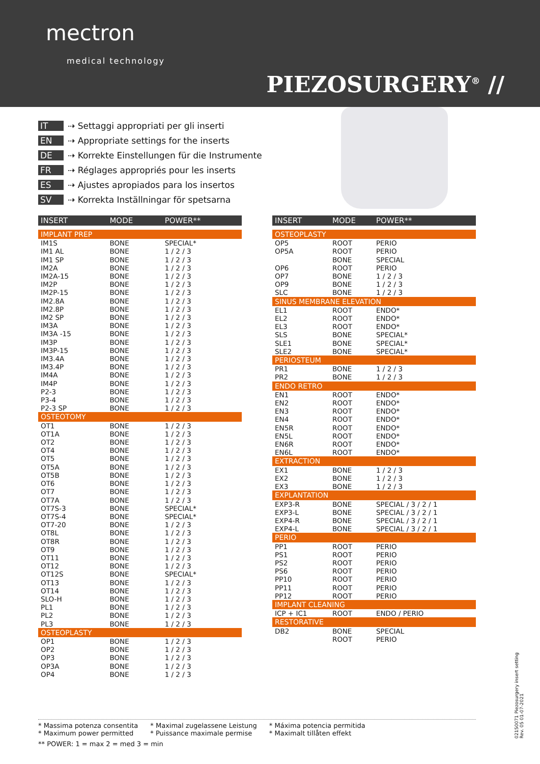mectron
medical technology
PIEZOSURGERY<sup>®</sup> //
IT ⇢ Settaggi appropriati per gli inserti
EN ⇢ Appropriate settings for the inserts
DE ⇢ Korrekte Einstellungen für die Instrumente
FR ⇢ Réglages appropriés pour les inserts
ES ⇢ Ajustes apropiados para los insertos
SV ⇢ Korrekta Inställningar för spetsarna
| INSERT | MODE | POWER** |
| --- | --- | --- |
| IMPLANT PREP | | |
| IM1S | BONE | SPECIAL* |
| IM1 AL | BONE | 1 / 2 / 3 |
| IM1 SP | BONE | 1 / 2 / 3 |
| IM2A | BONE | 1 / 2 / 3 |
| IM2A-15 | BONE | 1 / 2 / 3 |
| IM2P | BONE | 1 / 2 / 3 |
| IM2P-15 | BONE | 1 / 2 / 3 |
| IM2.8A | BONE | 1 / 2 / 3 |
| IM2.8P | BONE | 1 / 2 / 3 |
| IM2 SP | BONE | 1 / 2 / 3 |
| IM3A | BONE | 1 / 2 / 3 |
| IM3A -15 | BONE | 1 / 2 / 3 |
| IM3P | BONE | 1 / 2 / 3 |
| IM3P-15 | BONE | 1 / 2 / 3 |
| IM3.4A | BONE | 1 / 2 / 3 |
| IM3.4P | BONE | 1 / 2 / 3 |
| IM4A | BONE | 1 / 2 / 3 |
| IM4P | BONE | 1 / 2 / 3 |
| P2-3 | BONE | 1 / 2 / 3 |
| P3-4 | BONE | 1 / 2 / 3 |
| P2-3 SP | BONE | 1 / 2 / 3 |
| OSTEOTOMY | | |
| OT1 | BONE | 1 / 2 / 3 |
| OT1A | BONE | 1 / 2 / 3 |
| OT2 | BONE | 1 / 2 / 3 |
| OT4 | BONE | 1 / 2 / 3 |
| OT5 | BONE | 1 / 2 / 3 |
| OT5A | BONE | 1 / 2 / 3 |
| OT5B | BONE | 1 / 2 / 3 |
| OT6 | BONE | 1 / 2 / 3 |
| OT7 | BONE | 1 / 2 / 3 |
| OT7A | BONE | 1 / 2 / 3 |
| OT7S-3 | BONE | SPECIAL* |
| OT7S-4 | BONE | SPECIAL* |
| OT7-20 | BONE | 1 / 2 / 3 |
| OT8L | BONE | 1 / 2 / 3 |
| OT8R | BONE | 1 / 2 / 3 |
| OT9 | BONE | 1 / 2 / 3 |
| OT11 | BONE | 1 / 2 / 3 |
| OT12 | BONE | 1 / 2 / 3 |
| OT12S | BONE | SPECIAL* |
| OT13 | BONE | 1 / 2 / 3 |
| OT14 | BONE | 1 / 2 / 3 |
| SLO-H | BONE | 1 / 2 / 3 |
| PL1 | BONE | 1 / 2 / 3 |
| PL2 | BONE | 1 / 2 / 3 |
| PL3 | BONE | 1 / 2 / 3 |
| OSTEOPLASTY | | |
| OP1 | BONE | 1 / 2 / 3 |
| OP2 | BONE | 1 / 2 / 3 |
| OP3 | BONE | 1 / 2 / 3 |
| OP3A | BONE | 1 / 2 / 3 |
| OP4 | BONE | 1 / 2 / 3 |
| INSERT | MODE | POWER** |
| --- | --- | --- |
| OSTEOPLASTY | | |
| OP5 | ROOT | PERIO |
| OP5A | ROOT | PERIO |
| | BONE | SPECIAL |
| OP6 | ROOT | PERIO |
| OP7 | BONE | 1 / 2 / 3 |
| OP9 | BONE | 1 / 2 / 3 |
| SLC | BONE | 1 / 2 / 3 |
| SINUS MEMBRANE ELEVATION | | |
| EL1 | ROOT | ENDO* |
| EL2 | ROOT | ENDO* |
| EL3 | ROOT | ENDO* |
| SLS | BONE | SPECIAL* |
| SLE1 | BONE | SPECIAL* |
| SLE2 | BONE | SPECIAL* |
| PERIOSTEUM | | |
| PR1 | BONE | 1 / 2 / 3 |
| PR2 | BONE | 1 / 2 / 3 |
| ENDO RETRO | | |
| EN1 | ROOT | ENDO* |
| EN2 | ROOT | ENDO* |
| EN3 | ROOT | ENDO* |
| EN4 | ROOT | ENDO* |
| EN5R | ROOT | ENDO* |
| EN5L | ROOT | ENDO* |
| EN6R | ROOT | ENDO* |
| EN6L | ROOT | ENDO* |
| EXTRACTION | | |
| EX1 | BONE | 1 / 2 / 3 |
| EX2 | BONE | 1 / 2 / 3 |
| EX3 | BONE | 1 / 2 / 3 |
| EXPLANTATION | | |
| EXP3-R | BONE | SPECIAL / 3 / 2 / 1 |
| EXP3-L | BONE | SPECIAL / 3 / 2 / 1 |
| EXP4-R | BONE | SPECIAL / 3 / 2 / 1 |
| EXP4-L | BONE | SPECIAL / 3 / 2 / 1 |
| PERIO | | |
| PP1 | ROOT | PERIO |
| PS1 | ROOT | PERIO |
| PS2 | ROOT | PERIO |
| PS6 | ROOT | PERIO |
| PP10 | ROOT | PERIO |
| PP11 | ROOT | PERIO |
| PP12 | ROOT | PERIO |
| IMPLANT CLEANING | | |
| ICP + IC1 | ROOT | ENDO / PERIO |
| RESTORATIVE | | |
| DB2 | BONE | SPECIAL |
| | ROOT | PERIO |
* Massima potenza consentita
* Maximum power permitted
* Maximal zugelassene Leistung
* Puissance maximale permise
* Máxima potencia permitida
* Maximalt tillåten effekt
** POWER: 1 = max 2 = med 3 = min
02150071 Piezosurgery insert setting
Rev. 05 01-07-2021